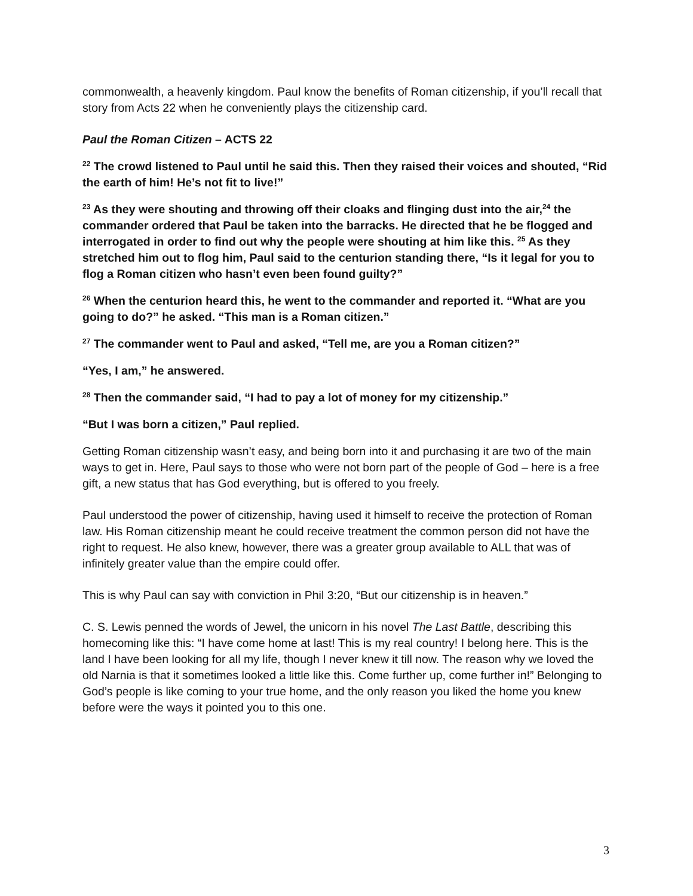commonwealth, a heavenly kingdom. Paul know the benefits of Roman citizenship, if you’ll recall that story from Acts 22 when he conveniently plays the citizenship card.
Paul the Roman Citizen – ACTS 22
<sup>22</sup> The crowd listened to Paul until he said this. Then they raised their voices and shouted, “Rid the earth of him! He’s not fit to live!”
<sup>23</sup> As they were shouting and throwing off their cloaks and flinging dust into the air,<sup>24</sup> the commander ordered that Paul be taken into the barracks. He directed that he be flogged and interrogated in order to find out why the people were shouting at him like this. <sup>25</sup> As they stretched him out to flog him, Paul said to the centurion standing there, “Is it legal for you to flog a Roman citizen who hasn’t even been found guilty?”
<sup>26</sup> When the centurion heard this, he went to the commander and reported it. “What are you going to do?” he asked. “This man is a Roman citizen.”
<sup>27</sup> The commander went to Paul and asked, “Tell me, are you a Roman citizen?”
“Yes, I am,” he answered.
<sup>28</sup> Then the commander said, “I had to pay a lot of money for my citizenship.”
“But I was born a citizen,” Paul replied.
Getting Roman citizenship wasn’t easy, and being born into it and purchasing it are two of the main ways to get in. Here, Paul says to those who were not born part of the people of God – here is a free gift, a new status that has God everything, but is offered to you freely.
Paul understood the power of citizenship, having used it himself to receive the protection of Roman law. His Roman citizenship meant he could receive treatment the common person did not have the right to request. He also knew, however, there was a greater group available to ALL that was of infinitely greater value than the empire could offer.
This is why Paul can say with conviction in Phil 3:20, “But our citizenship is in heaven.”
C. S. Lewis penned the words of Jewel, the unicorn in his novel The Last Battle, describing this homecoming like this: “I have come home at last! This is my real country! I belong here. This is the land I have been looking for all my life, though I never knew it till now. The reason why we loved the old Narnia is that it sometimes looked a little like this. Come further up, come further in!” Belonging to God’s people is like coming to your true home, and the only reason you liked the home you knew before were the ways it pointed you to this one.
3